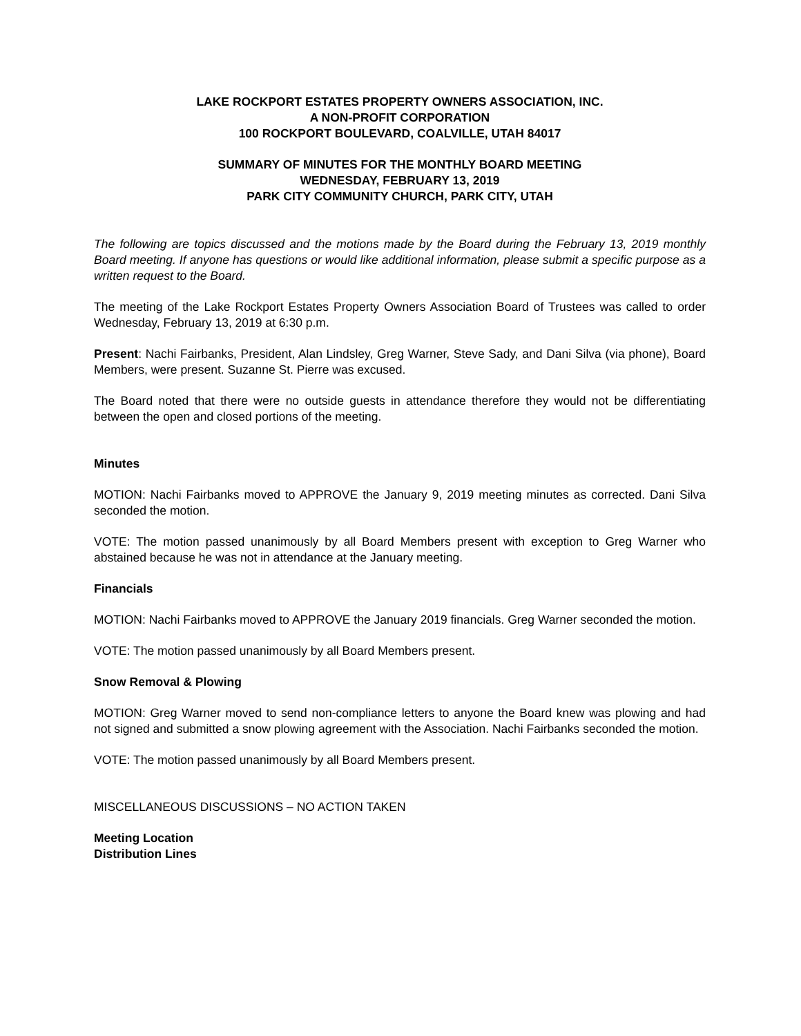LAKE ROCKPORT ESTATES PROPERTY OWNERS ASSOCIATION, INC.
A NON-PROFIT CORPORATION
100 ROCKPORT BOULEVARD, COALVILLE, UTAH 84017
SUMMARY OF MINUTES FOR THE MONTHLY BOARD MEETING
WEDNESDAY, FEBRUARY 13, 2019
PARK CITY COMMUNITY CHURCH, PARK CITY, UTAH
The following are topics discussed and the motions made by the Board during the February 13, 2019 monthly Board meeting. If anyone has questions or would like additional information, please submit a specific purpose as a written request to the Board.
The meeting of the Lake Rockport Estates Property Owners Association Board of Trustees was called to order Wednesday, February 13, 2019 at 6:30 p.m.
Present: Nachi Fairbanks, President, Alan Lindsley, Greg Warner, Steve Sady, and Dani Silva (via phone), Board Members, were present. Suzanne St. Pierre was excused.
The Board noted that there were no outside guests in attendance therefore they would not be differentiating between the open and closed portions of the meeting.
Minutes
MOTION: Nachi Fairbanks moved to APPROVE the January 9, 2019 meeting minutes as corrected. Dani Silva seconded the motion.
VOTE: The motion passed unanimously by all Board Members present with exception to Greg Warner who abstained because he was not in attendance at the January meeting.
Financials
MOTION: Nachi Fairbanks moved to APPROVE the January 2019 financials. Greg Warner seconded the motion.
VOTE: The motion passed unanimously by all Board Members present.
Snow Removal & Plowing
MOTION: Greg Warner moved to send non-compliance letters to anyone the Board knew was plowing and had not signed and submitted a snow plowing agreement with the Association. Nachi Fairbanks seconded the motion.
VOTE: The motion passed unanimously by all Board Members present.
MISCELLANEOUS DISCUSSIONS – NO ACTION TAKEN
Meeting Location
Distribution Lines